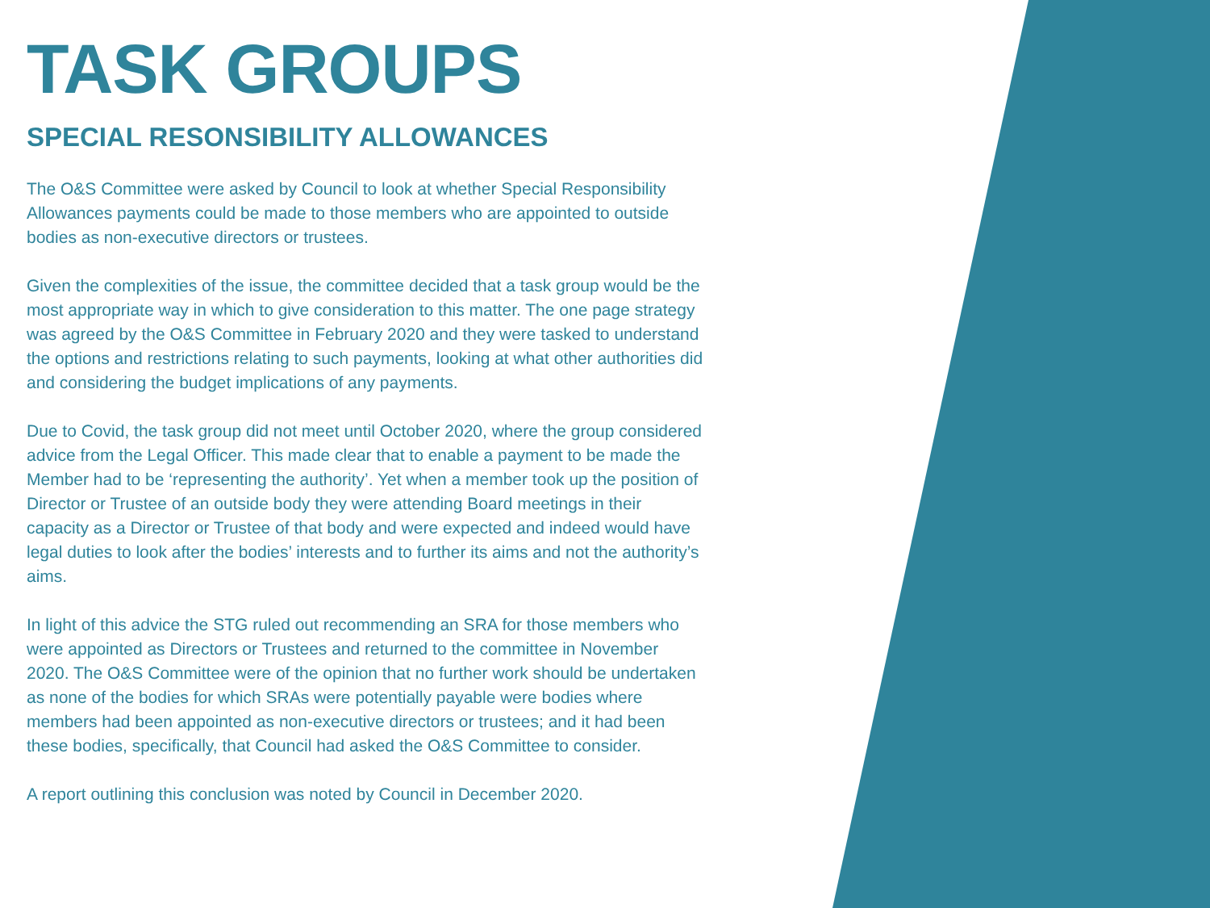TASK GROUPS
SPECIAL RESONSIBILITY ALLOWANCES
The O&S Committee were asked by Council to look at whether Special Responsibility Allowances payments could be made to those members who are appointed to outside bodies as non-executive directors or trustees.
Given the complexities of the issue, the committee decided that a task group would be the most appropriate way in which to give consideration to this matter. The one page strategy was agreed by the O&S Committee in February 2020 and they were tasked to understand the options and restrictions relating to such payments, looking at what other authorities did and considering the budget implications of any payments.
Due to Covid, the task group did not meet until October 2020, where the group considered advice from the Legal Officer. This made clear that to enable a payment to be made the Member had to be ‘representing the authority’. Yet when a member took up the position of Director or Trustee of an outside body they were attending Board meetings in their capacity as a Director or Trustee of that body and were expected and indeed would have legal duties to look after the bodies’ interests and to further its aims and not the authority’s aims.
In light of this advice the STG ruled out recommending an SRA for those members who were appointed as Directors or Trustees and returned to the committee in November 2020. The O&S Committee were of the opinion that no further work should be undertaken as none of the bodies for which SRAs were potentially payable were bodies where members had been appointed as non-executive directors or trustees; and it had been these bodies, specifically, that Council had asked the O&S Committee to consider.
A report outlining this conclusion was noted by Council in December 2020.